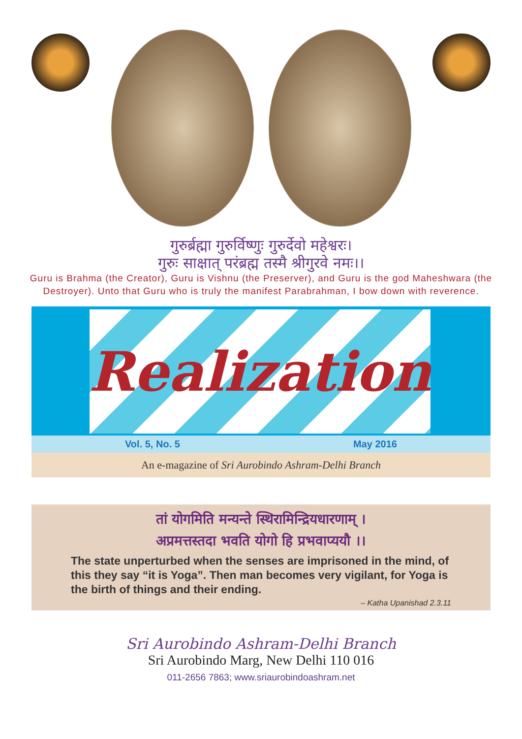गुरुर्ब्रह्मा गुरुर्विष्णुः गुरुर्देवो महेश्वरः।
गुरुः साक्षात् परंब्रह्म तस्मै श्रीगुरवे नमः।।
Guru is Brahma (the Creator), Guru is Vishnu (the Preserver), and Guru is the god Maheshwara (the Destroyer). Unto that Guru who is truly the manifest Parabrahman, I bow down with reverence.
Realization
Vol. 5, No. 5 May 2016
An e-magazine of Sri Aurobindo Ashram-Delhi Branch
तां योगमिति मन्यन्ते स्थिरामिन्द्रियधारणाम् ।
अप्रमत्तस्तदा भवति योगो हि प्रभवाप्ययौ ।।
The state unperturbed when the senses are imprisoned in the mind, of this they say “it is Yoga”. Then man becomes very vigilant, for Yoga is the birth of things and their ending.
– Katha Upanishad 2.3.11
Sri Aurobindo Ashram-Delhi Branch
Sri Aurobindo Marg, New Delhi 110 016
011-2656 7863; www.sriaurobindoashram.net